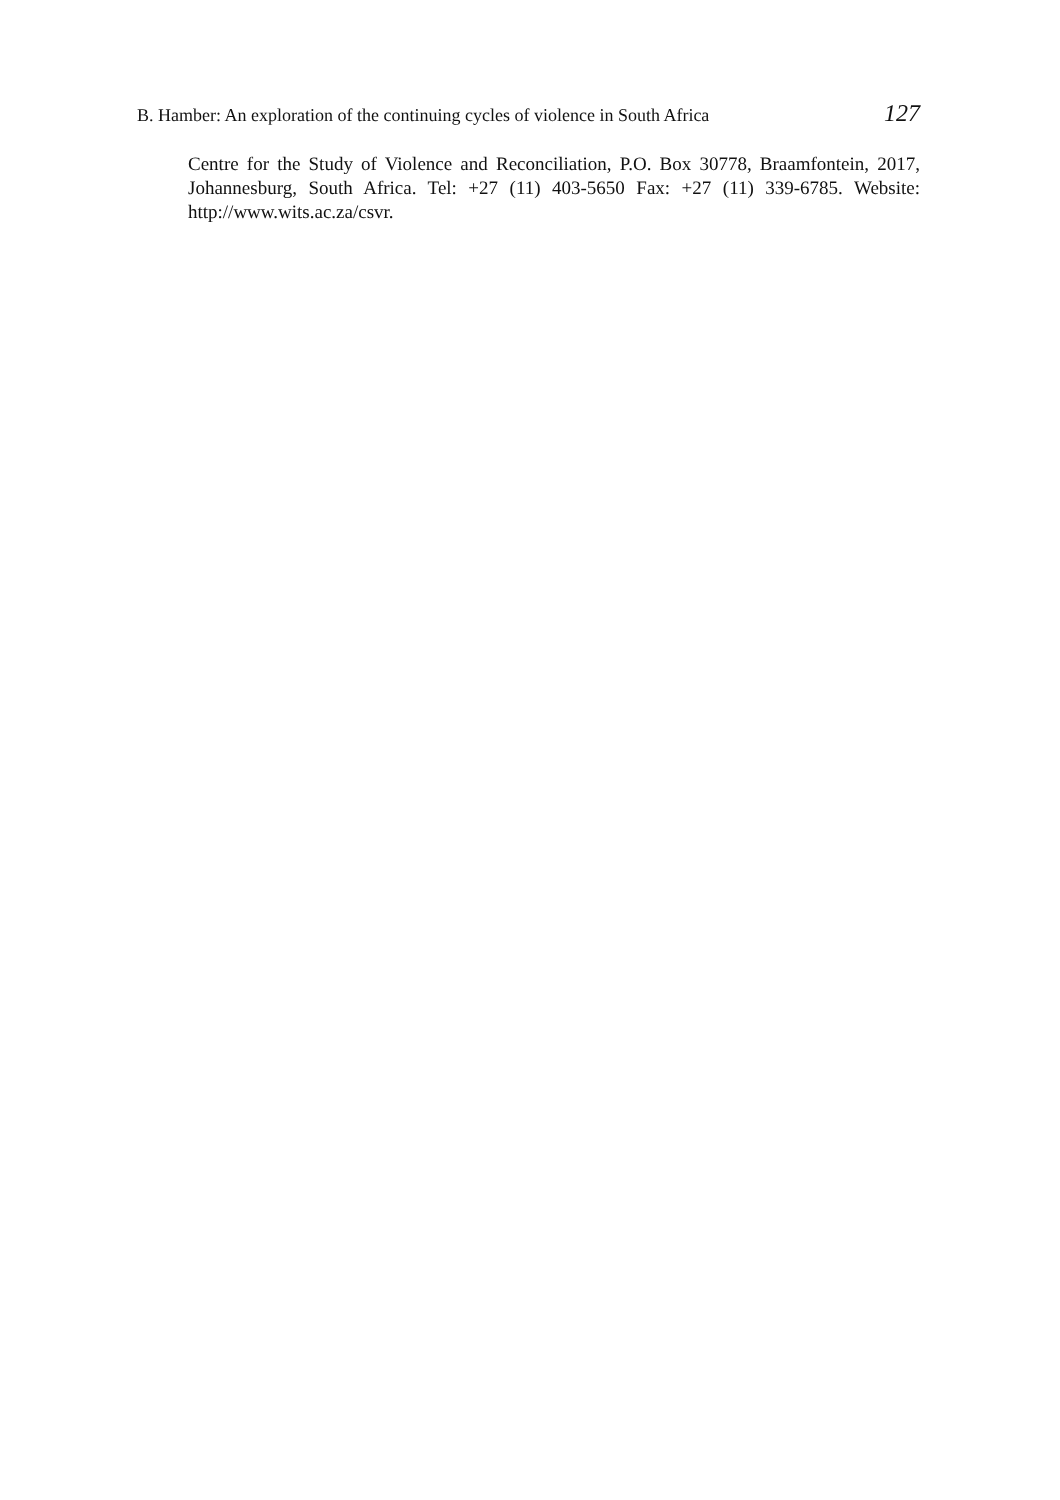B. Hamber: An exploration of the continuing cycles of violence in South Africa 127
Centre for the Study of Violence and Reconciliation, P.O. Box 30778, Braamfontein, 2017, Johannesburg, South Africa. Tel: +27 (11) 403-5650 Fax: +27 (11) 339-6785. Website: http://www.wits.ac.za/csvr.